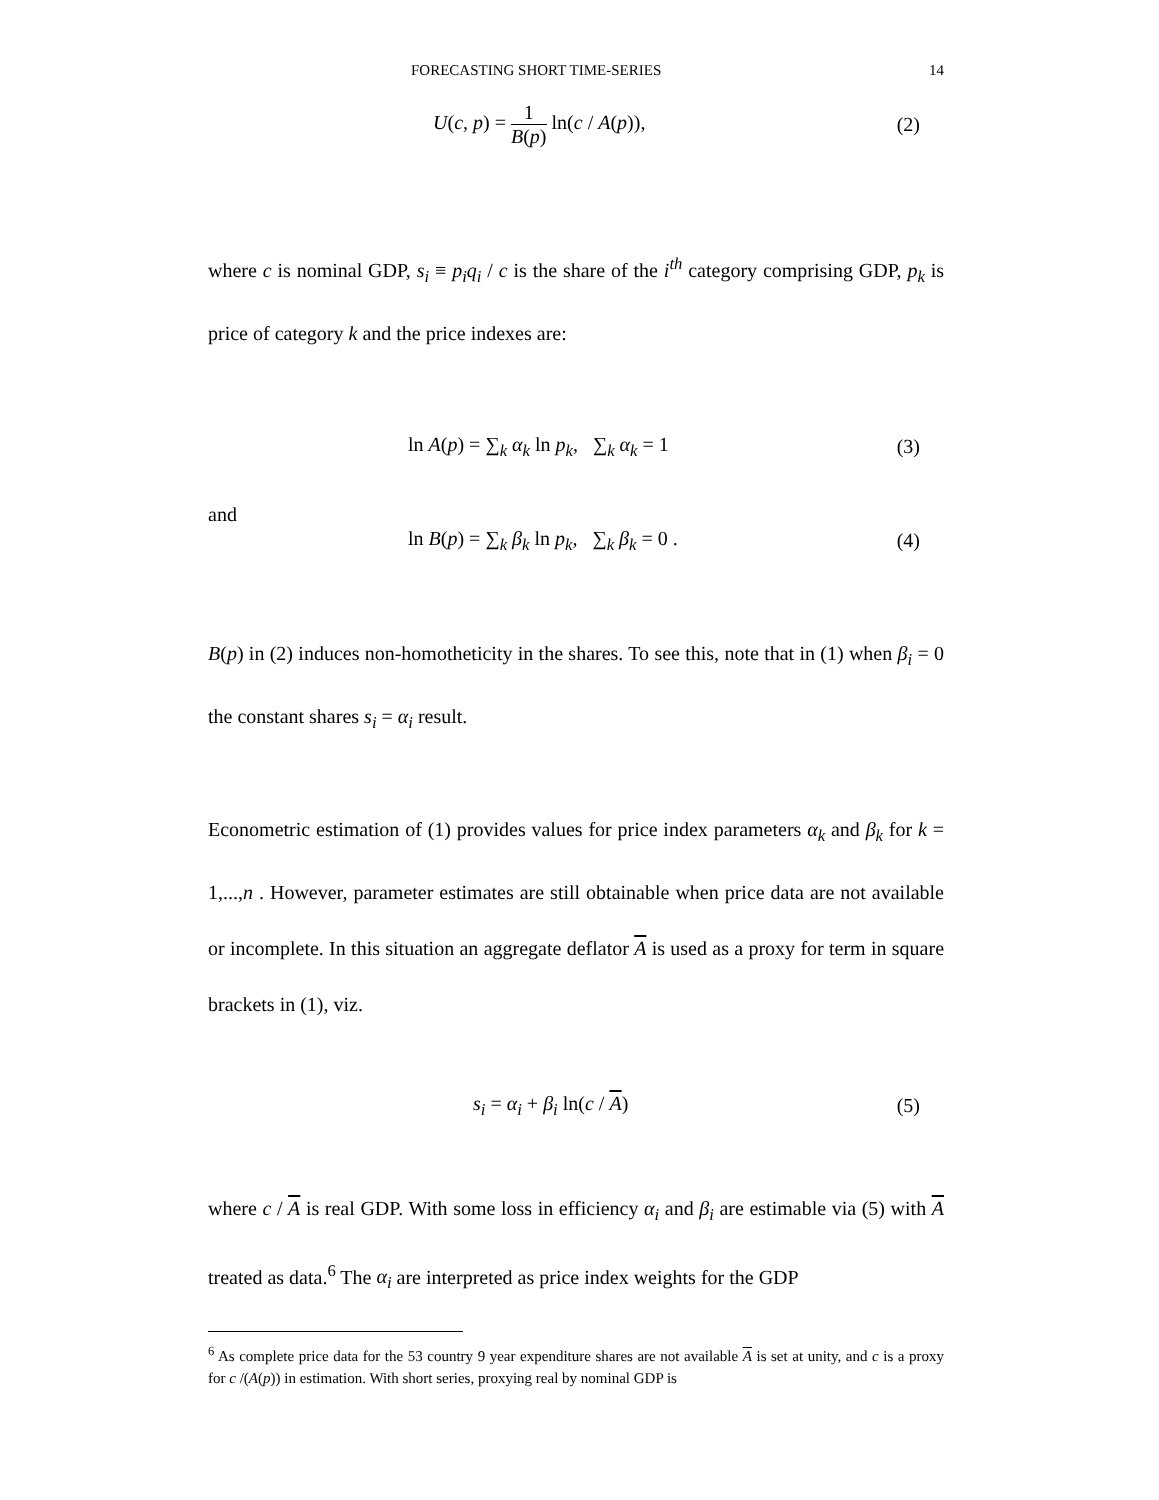FORECASTING SHORT TIME-SERIES 14
U(c, p) = 1 B(p) ln(c / A(p)), (2)
where c is nominal GDP, s<sub>i</sub> ≡ p<sub>i</sub>q<sub>i</sub> / c is the share of the i<sup>th</sup> category comprising GDP, p<sub>k</sub> is price of category k and the price indexes are:
ln A(p) = ∑<sub>k</sub> α<sub>k</sub> ln p<sub>k</sub>, ∑<sub>k</sub> α<sub>k</sub> = 1 (3)
and
ln B(p) = ∑<sub>k</sub> β<sub>k</sub> ln p<sub>k</sub>, ∑<sub>k</sub> β<sub>k</sub> = 0 . (4)
B(p) in (2) induces non-homotheticity in the shares. To see this, note that in (1) when β<sub>i</sub> = 0 the constant shares s<sub>i</sub> = α<sub>i</sub> result.
Econometric estimation of (1) provides values for price index parameters α<sub>k</sub> and β<sub>k</sub> for k = 1,...,n . However, parameter estimates are still obtainable when price data are not available or incomplete. In this situation an aggregate deflator A is used as a proxy for term in square brackets in (1), viz.
s<sub>i</sub> = α<sub>i</sub> + β<sub>i</sub> ln(c / A) (5)
where c / A is real GDP. With some loss in efficiency α<sub>i</sub> and β<sub>i</sub> are estimable via (5) with A treated as data.<sup>6</sup> The α<sub>i</sub> are interpreted as price index weights for the GDP
<sup>6</sup> As complete price data for the 53 country 9 year expenditure shares are not available A is set at unity, and c is a proxy for c /(A(p)) in estimation. With short series, proxying real by nominal GDP is